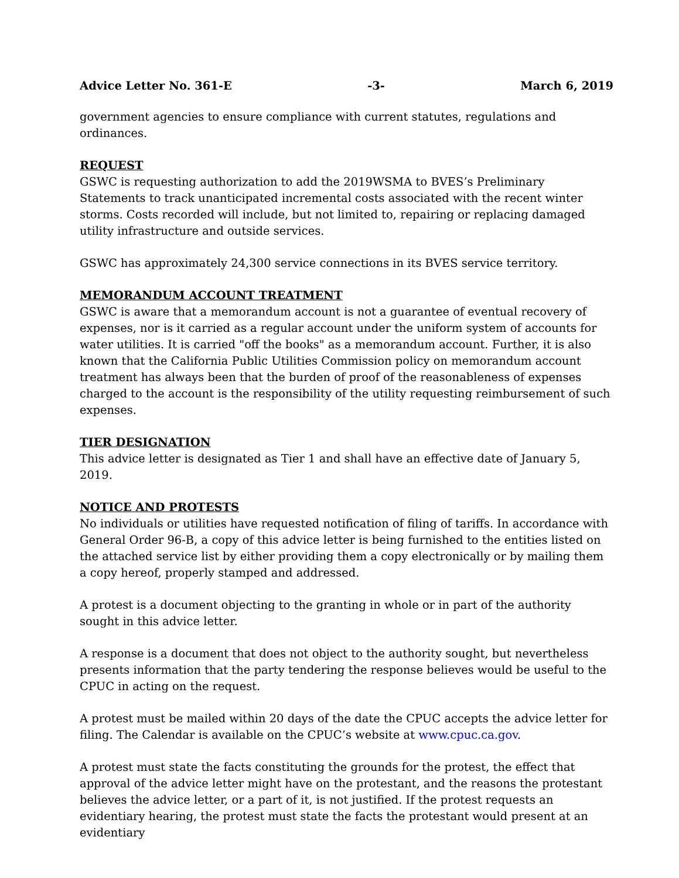Advice Letter No. 361-E -3- March 6, 2019
government agencies to ensure compliance with current statutes, regulations and ordinances.
REQUEST
GSWC is requesting authorization to add the 2019WSMA to BVES’s Preliminary Statements to track unanticipated incremental costs associated with the recent winter storms. Costs recorded will include, but not limited to, repairing or replacing damaged utility infrastructure and outside services.
GSWC has approximately 24,300 service connections in its BVES service territory.
MEMORANDUM ACCOUNT TREATMENT
GSWC is aware that a memorandum account is not a guarantee of eventual recovery of expenses, nor is it carried as a regular account under the uniform system of accounts for water utilities. It is carried "off the books" as a memorandum account. Further, it is also known that the California Public Utilities Commission policy on memorandum account treatment has always been that the burden of proof of the reasonableness of expenses charged to the account is the responsibility of the utility requesting reimbursement of such expenses.
TIER DESIGNATION
This advice letter is designated as Tier 1 and shall have an effective date of January 5, 2019.
NOTICE AND PROTESTS
No individuals or utilities have requested notification of filing of tariffs. In accordance with General Order 96-B, a copy of this advice letter is being furnished to the entities listed on the attached service list by either providing them a copy electronically or by mailing them a copy hereof, properly stamped and addressed.
A protest is a document objecting to the granting in whole or in part of the authority sought in this advice letter.
A response is a document that does not object to the authority sought, but nevertheless presents information that the party tendering the response believes would be useful to the CPUC in acting on the request.
A protest must be mailed within 20 days of the date the CPUC accepts the advice letter for filing. The Calendar is available on the CPUC’s website at www.cpuc.ca.gov.
A protest must state the facts constituting the grounds for the protest, the effect that approval of the advice letter might have on the protestant, and the reasons the protestant believes the advice letter, or a part of it, is not justified. If the protest requests an evidentiary hearing, the protest must state the facts the protestant would present at an evidentiary